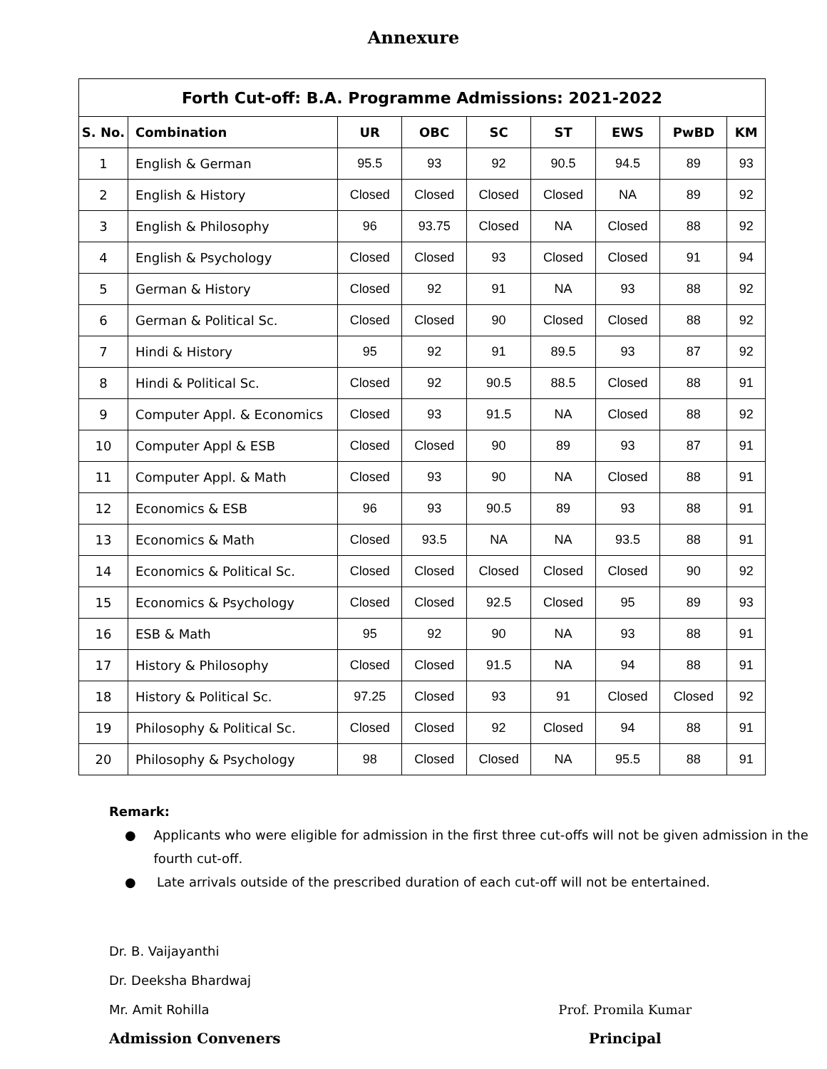Annexure
| Forth Cut-off: B.A. Programme Admissions: 2021-2022 | | | | | | | | |
| --- | --- | --- | --- | --- | --- | --- | --- | --- |
| S. No. | Combination | UR | OBC | SC | ST | EWS | PwBD | KM |
| 1 | English & German | 95.5 | 93 | 92 | 90.5 | 94.5 | 89 | 93 |
| 2 | English & History | Closed | Closed | Closed | Closed | NA | 89 | 92 |
| 3 | English & Philosophy | 96 | 93.75 | Closed | NA | Closed | 88 | 92 |
| 4 | English & Psychology | Closed | Closed | 93 | Closed | Closed | 91 | 94 |
| 5 | German & History | Closed | 92 | 91 | NA | 93 | 88 | 92 |
| 6 | German & Political Sc. | Closed | Closed | 90 | Closed | Closed | 88 | 92 |
| 7 | Hindi & History | 95 | 92 | 91 | 89.5 | 93 | 87 | 92 |
| 8 | Hindi & Political Sc. | Closed | 92 | 90.5 | 88.5 | Closed | 88 | 91 |
| 9 | Computer Appl. & Economics | Closed | 93 | 91.5 | NA | Closed | 88 | 92 |
| 10 | Computer Appl & ESB | Closed | Closed | 90 | 89 | 93 | 87 | 91 |
| 11 | Computer Appl. & Math | Closed | 93 | 90 | NA | Closed | 88 | 91 |
| 12 | Economics & ESB | 96 | 93 | 90.5 | 89 | 93 | 88 | 91 |
| 13 | Economics & Math | Closed | 93.5 | NA | NA | 93.5 | 88 | 91 |
| 14 | Economics & Political Sc. | Closed | Closed | Closed | Closed | Closed | 90 | 92 |
| 15 | Economics & Psychology | Closed | Closed | 92.5 | Closed | 95 | 89 | 93 |
| 16 | ESB & Math | 95 | 92 | 90 | NA | 93 | 88 | 91 |
| 17 | History & Philosophy | Closed | Closed | 91.5 | NA | 94 | 88 | 91 |
| 18 | History & Political Sc. | 97.25 | Closed | 93 | 91 | Closed | Closed | 92 |
| 19 | Philosophy & Political Sc. | Closed | Closed | 92 | Closed | 94 | 88 | 91 |
| 20 | Philosophy & Psychology | 98 | Closed | Closed | NA | 95.5 | 88 | 91 |
Remark:
● Applicants who were eligible for admission in the first three cut-offs will not be given admission in the fourth cut-off.
● Late arrivals outside of the prescribed duration of each cut-off will not be entertained.
Dr. B. Vaijayanthi
Dr. Deeksha Bhardwaj
Mr. Amit Rohilla
Admission Conveners
Prof. Promila Kumar
Principal